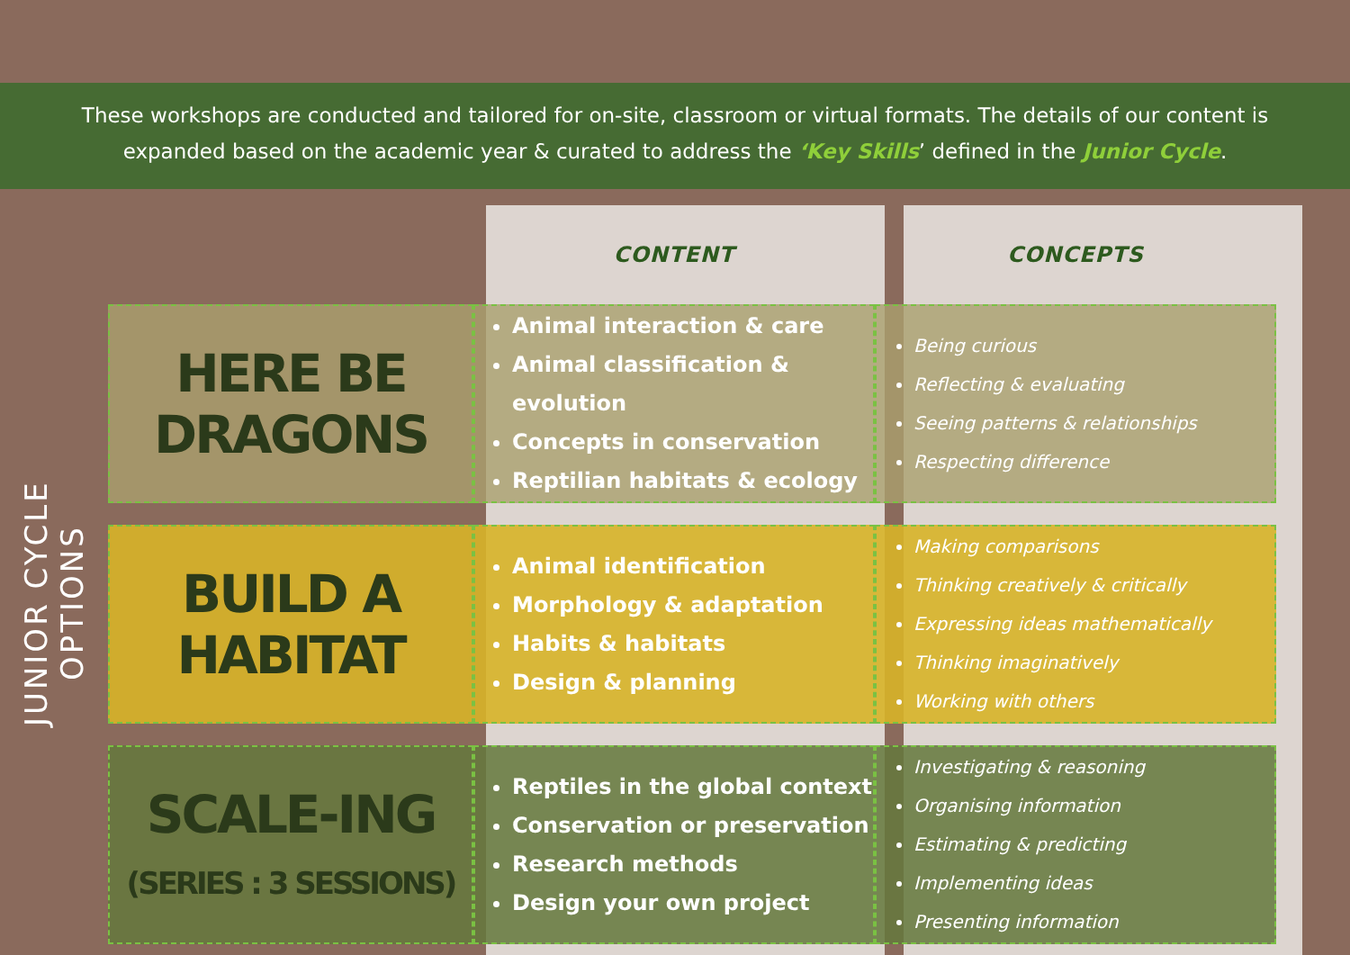These workshops are conducted and tailored for on-site, classroom or virtual formats. The details of our content is
expanded based on the academic year & curated to address the ‘Key Skills’ defined in the Junior Cycle.
JUNIOR CYCLE OPTIONS
| | CONTENT | CONCEPTS |
| --- | --- | --- |
| HERE BE DRAGONS | Animal interaction & care Animal classification & evolution Concepts in conservation Reptilian habitats & ecology | Being curious Reflecting & evaluating Seeing patterns & relationships Respecting difference |
| BUILD A HABITAT | Animal identification Morphology & adaptation Habits & habitats Design & planning | Making comparisons Thinking creatively & critically Expressing ideas mathematically Thinking imaginatively Working with others |
| SCALE-ING (SERIES : 3 SESSIONS) | Reptiles in the global context Conservation or preservation Research methods Design your own project | Investigating & reasoning Organising information Estimating & predicting Implementing ideas Presenting information |